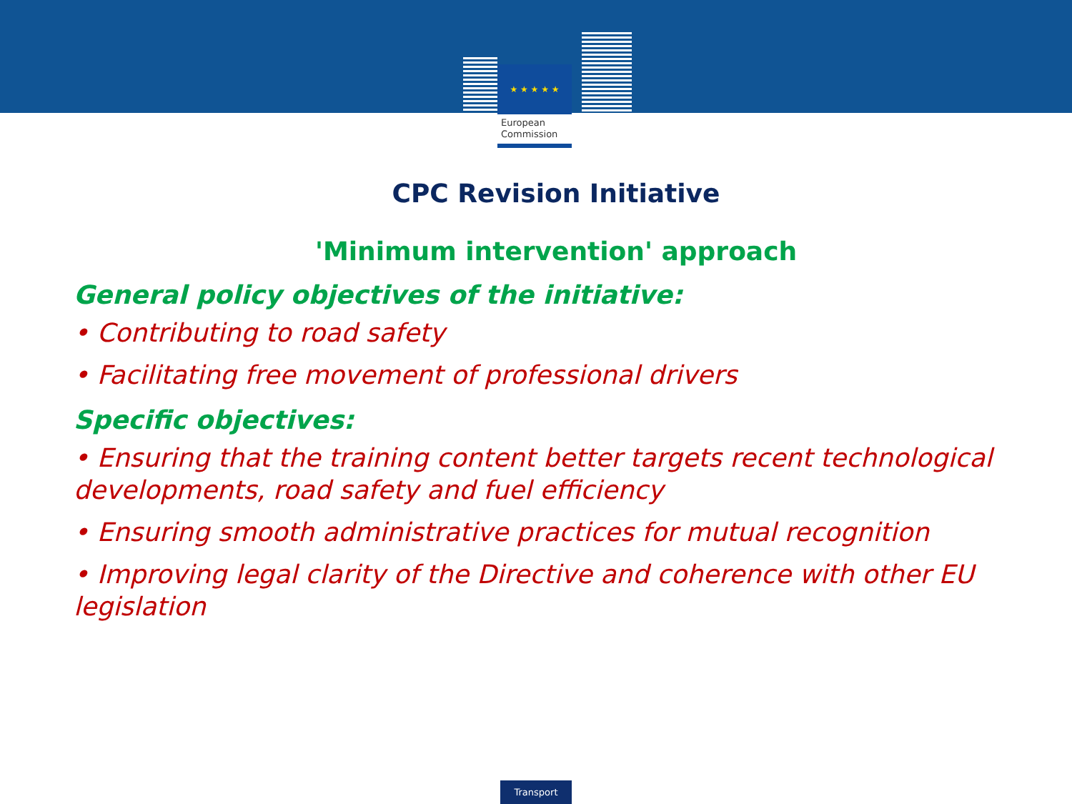★ ★ ★ ★ ★
European
Commission
CPC Revision Initiative
'Minimum intervention' approach
General policy objectives of the initiative:
• Contributing to road safety
• Facilitating free movement of professional drivers
Specific objectives:
• Ensuring that the training content better targets recent technological developments, road safety and fuel efficiency
• Ensuring smooth administrative practices for mutual recognition
• Improving legal clarity of the Directive and coherence with other EU legislation
Transport